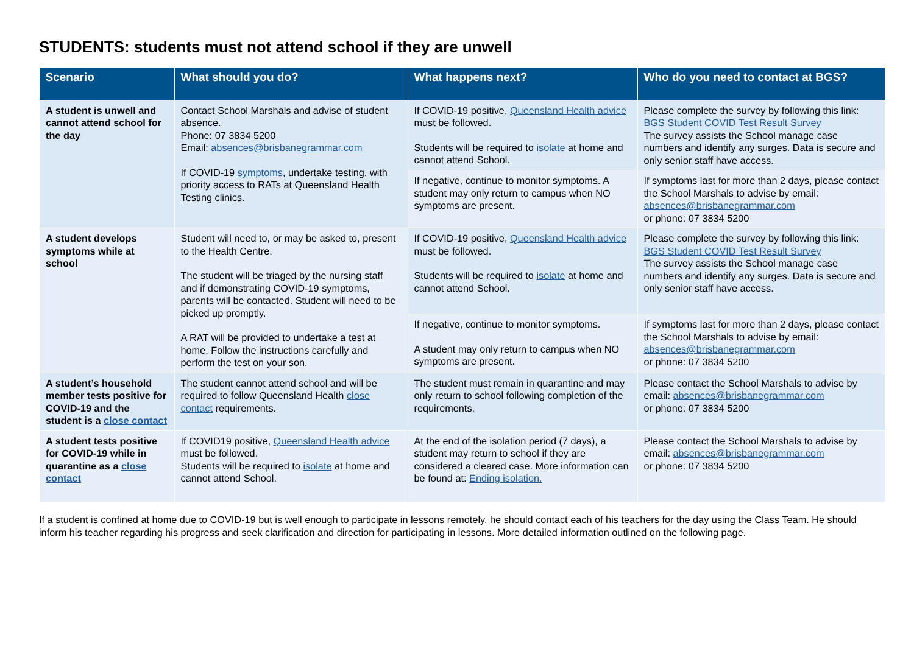STUDENTS: students must not attend school if they are unwell
| Scenario | What should you do? | What happens next? | Who do you need to contact at BGS? |
| --- | --- | --- | --- |
| A student is unwell and cannot attend school for the day | Contact School Marshals and advise of student absence. Phone: 07 3834 5200 Email: absences@brisbanegrammar.com If COVID-19 symptoms , undertake testing, with priority access to RATs at Queensland Health Testing clinics. | If COVID-19 positive, Queensland Health advice must be followed. Students will be required to isolate at home and cannot attend School. | Please complete the survey by following this link: BGS Student COVID Test Result Survey The survey assists the School manage case numbers and identify any surges. Data is secure and only senior staff have access. |
| | | If negative, continue to monitor symptoms. A student may only return to campus when NO symptoms are present. | If symptoms last for more than 2 days, please contact the School Marshals to advise by email: absences@brisbanegrammar.com or phone: 07 3834 5200 |
| A student develops symptoms while at school | Student will need to, or may be asked to, present to the Health Centre. The student will be triaged by the nursing staff and if demonstrating COVID-19 symptoms, parents will be contacted. Student will need to be picked up promptly. A RAT will be provided to undertake a test at home. Follow the instructions carefully and perform the test on your son. | If COVID-19 positive, Queensland Health advice must be followed. Students will be required to isolate at home and cannot attend School. | Please complete the survey by following this link: BGS Student COVID Test Result Survey The survey assists the School manage case numbers and identify any surges. Data is secure and only senior staff have access. |
| | | If negative, continue to monitor symptoms. A student may only return to campus when NO symptoms are present. | If symptoms last for more than 2 days, please contact the School Marshals to advise by email: absences@brisbanegrammar.com or phone: 07 3834 5200 |
| A student’s household member tests positive for COVID-19 and the student is a close contact | The student cannot attend school and will be required to follow Queensland Health close contact requirements. | The student must remain in quarantine and may only return to school following completion of the requirements. | Please contact the School Marshals to advise by email: absences@brisbanegrammar.com or phone: 07 3834 5200 |
| A student tests positive for COVID-19 while in quarantine as a close contact | If COVID19 positive, Queensland Health advice must be followed. Students will be required to isolate at home and cannot attend School. | At the end of the isolation period (7 days), a student may return to school if they are considered a cleared case. More information can be found at: Ending isolation. | Please contact the School Marshals to advise by email: absences@brisbanegrammar.com or phone: 07 3834 5200 |
If a student is confined at home due to COVID-19 but is well enough to participate in lessons remotely, he should contact each of his teachers for the day using the Class Team. He should inform his teacher regarding his progress and seek clarification and direction for participating in lessons. More detailed information outlined on the following page.